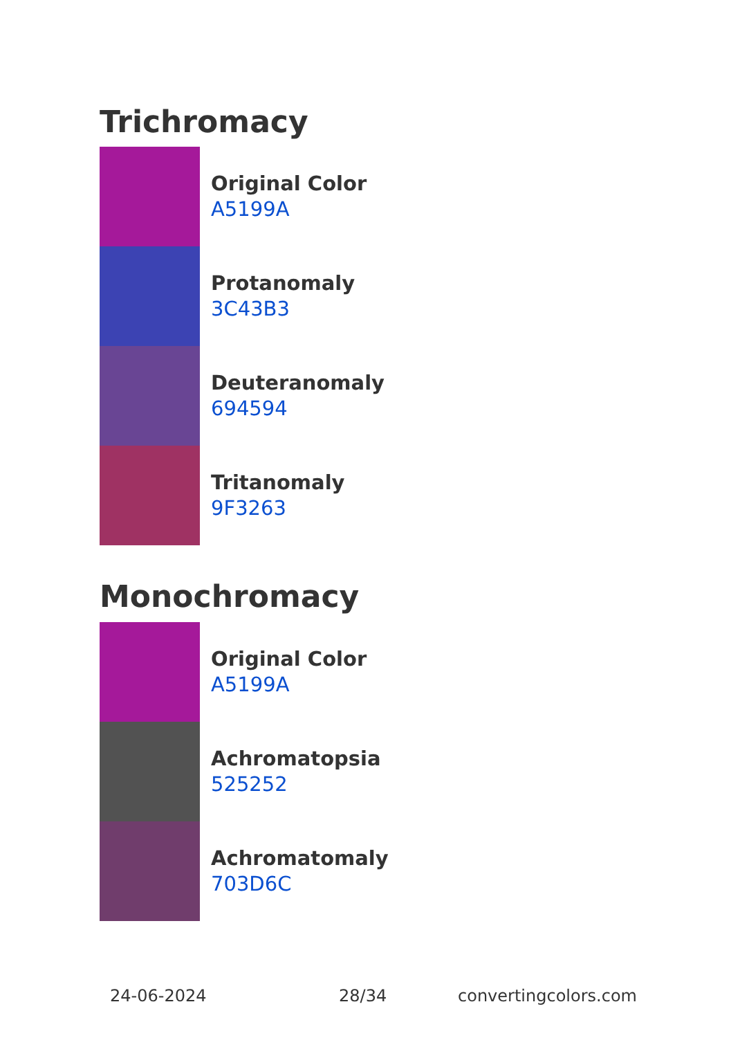Trichromacy
Original Color
A5199A
Protanomaly
3C43B3
Deuteranomaly
694594
Tritanomaly
9F3263
Monochromacy
Original Color
A5199A
Achromatopsia
525252
Achromatomaly
703D6C
24-06-2024 28/34 convertingcolors.com